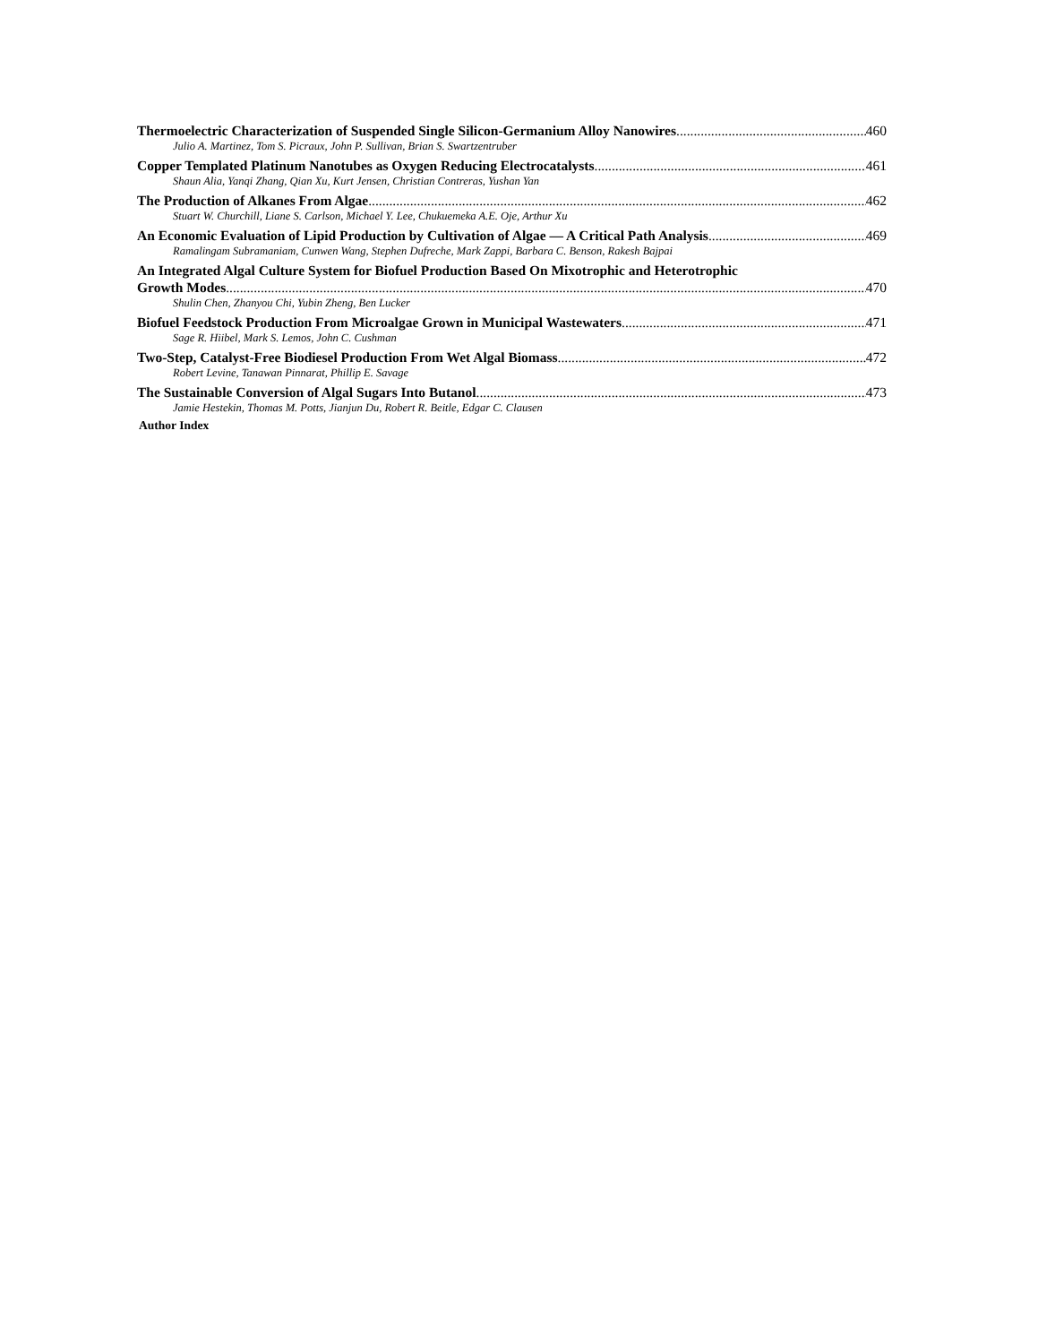Thermoelectric Characterization of Suspended Single Silicon-Germanium Alloy Nanowires 460
Julio A. Martinez, Tom S. Picraux, John P. Sullivan, Brian S. Swartzentruber
Copper Templated Platinum Nanotubes as Oxygen Reducing Electrocatalysts 461
Shaun Alia, Yanqi Zhang, Qian Xu, Kurt Jensen, Christian Contreras, Yushan Yan
The Production of Alkanes From Algae 462
Stuart W. Churchill, Liane S. Carlson, Michael Y. Lee, Chukuemeka A.E. Oje, Arthur Xu
An Economic Evaluation of Lipid Production by Cultivation of Algae — A Critical Path Analysis 469
Ramalingam Subramaniam, Cunwen Wang, Stephen Dufreche, Mark Zappi, Barbara C. Benson, Rakesh Bajpai
An Integrated Algal Culture System for Biofuel Production Based On Mixotrophic and Heterotrophic
Growth Modes 470
Shulin Chen, Zhanyou Chi, Yubin Zheng, Ben Lucker
Biofuel Feedstock Production From Microalgae Grown in Municipal Wastewaters 471
Sage R. Hiibel, Mark S. Lemos, John C. Cushman
Two-Step, Catalyst-Free Biodiesel Production From Wet Algal Biomass 472
Robert Levine, Tanawan Pinnarat, Phillip E. Savage
The Sustainable Conversion of Algal Sugars Into Butanol 473
Jamie Hestekin, Thomas M. Potts, Jianjun Du, Robert R. Beitle, Edgar C. Clausen
Author Index